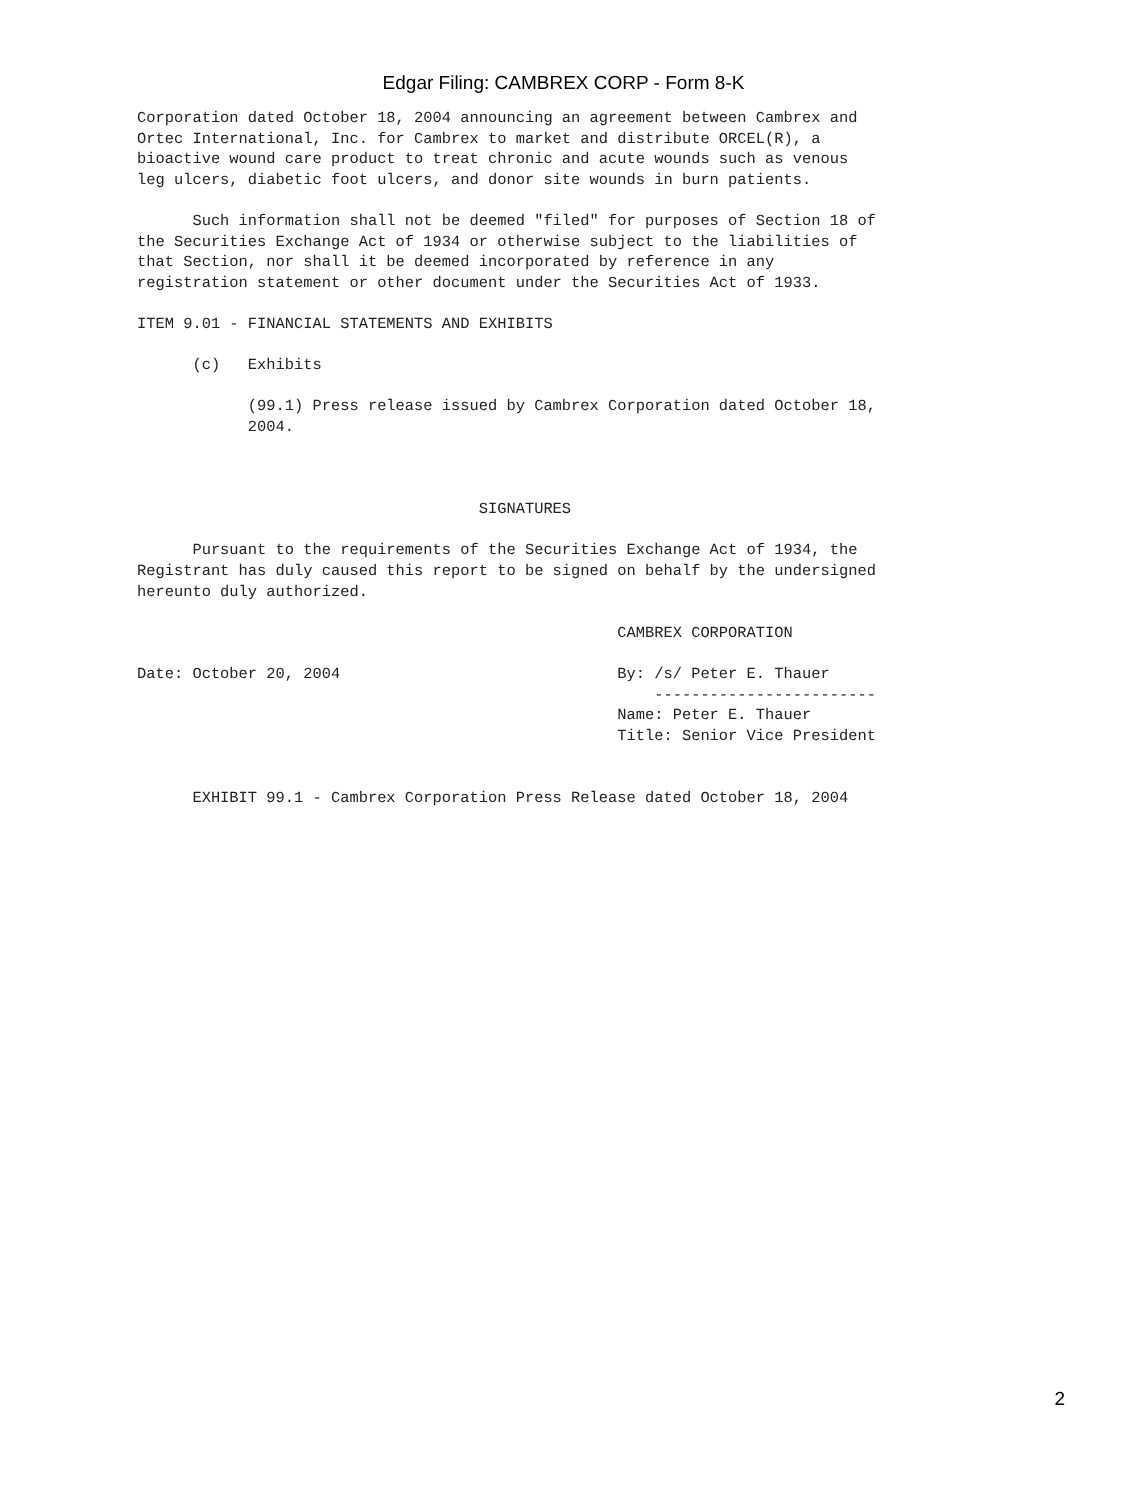Edgar Filing: CAMBREX CORP - Form 8-K
Corporation dated October 18, 2004 announcing an agreement between Cambrex and
Ortec International, Inc. for Cambrex to market and distribute ORCEL(R), a
bioactive wound care product to treat chronic and acute wounds such as venous
leg ulcers, diabetic foot ulcers, and donor site wounds in burn patients.

      Such information shall not be deemed "filed" for purposes of Section 18 of
the Securities Exchange Act of 1934 or otherwise subject to the liabilities of
that Section, nor shall it be deemed incorporated by reference in any
registration statement or other document under the Securities Act of 1933.

ITEM 9.01 - FINANCIAL STATEMENTS AND EXHIBITS

      (c)   Exhibits

            (99.1) Press release issued by Cambrex Corporation dated October 18,
            2004.



                                     SIGNATURES

      Pursuant to the requirements of the Securities Exchange Act of 1934, the
Registrant has duly caused this report to be signed on behalf by the undersigned
hereunto duly authorized.

                                                    CAMBREX CORPORATION

Date: October 20, 2004                              By: /s/ Peter E. Thauer
                                                        ------------------------
                                                    Name: Peter E. Thauer
                                                    Title: Senior Vice President


      EXHIBIT 99.1 - Cambrex Corporation Press Release dated October 18, 2004
2